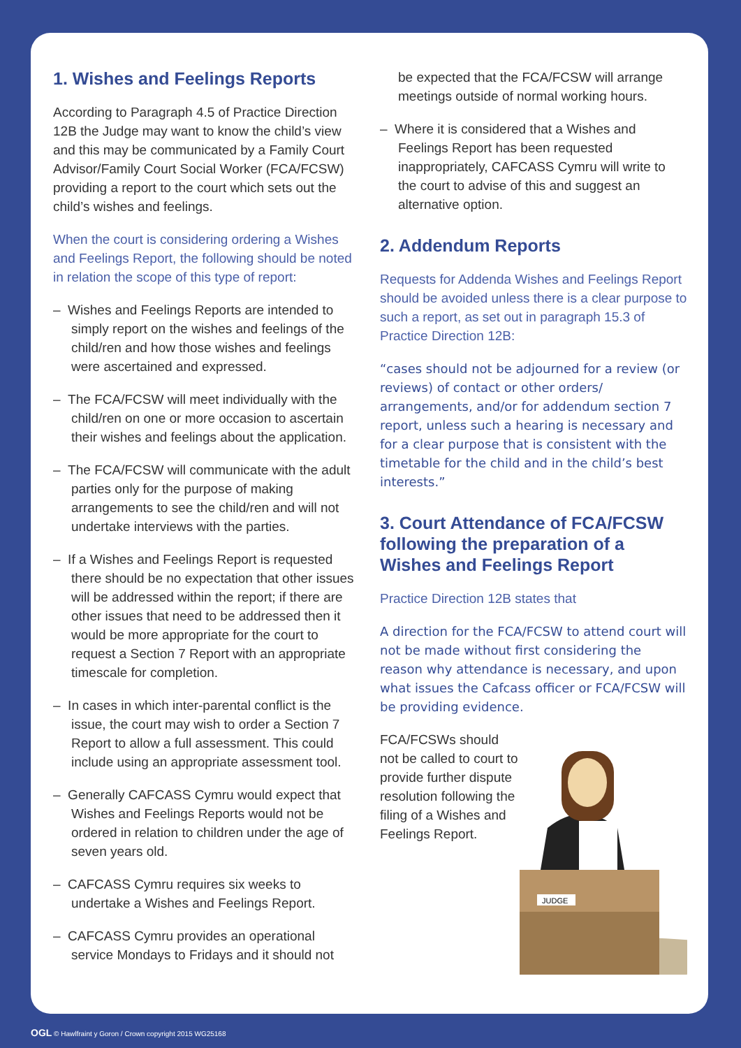1. Wishes and Feelings Reports
According to Paragraph 4.5 of Practice Direction 12B the Judge may want to know the child’s view and this may be communicated by a Family Court Advisor/Family Court Social Worker (FCA/FCSW) providing a report to the court which sets out the child’s wishes and feelings.
When the court is considering ordering a Wishes and Feelings Report, the following should be noted in relation the scope of this type of report:
– Wishes and Feelings Reports are intended to simply report on the wishes and feelings of the child/ren and how those wishes and feelings were ascertained and expressed.
– The FCA/FCSW will meet individually with the child/ren on one or more occasion to ascertain their wishes and feelings about the application.
– The FCA/FCSW will communicate with the adult parties only for the purpose of making arrangements to see the child/ren and will not undertake interviews with the parties.
– If a Wishes and Feelings Report is requested there should be no expectation that other issues will be addressed within the report; if there are other issues that need to be addressed then it would be more appropriate for the court to request a Section 7 Report with an appropriate timescale for completion.
– In cases in which inter-parental conflict is the issue, the court may wish to order a Section 7 Report to allow a full assessment. This could include using an appropriate assessment tool.
– Generally CAFCASS Cymru would expect that Wishes and Feelings Reports would not be ordered in relation to children under the age of seven years old.
– CAFCASS Cymru requires six weeks to undertake a Wishes and Feelings Report.
– CAFCASS Cymru provides an operational service Mondays to Fridays and it should not
be expected that the FCA/FCSW will arrange meetings outside of normal working hours.
– Where it is considered that a Wishes and Feelings Report has been requested inappropriately, CAFCASS Cymru will write to the court to advise of this and suggest an alternative option.
2. Addendum Reports
Requests for Addenda Wishes and Feelings Report should be avoided unless there is a clear purpose to such a report, as set out in paragraph 15.3 of Practice Direction 12B:
“cases should not be adjourned for a review (or reviews) of contact or other orders/ arrangements, and/or for addendum section 7 report, unless such a hearing is necessary and for a clear purpose that is consistent with the timetable for the child and in the child’s best interests.”
3. Court Attendance of FCA/FCSW following the preparation of a Wishes and Feelings Report
Practice Direction 12B states that
A direction for the FCA/FCSW to attend court will not be made without first considering the reason why attendance is necessary, and upon what issues the Cafcass officer or FCA/FCSW will be providing evidence.
FCA/FCSWs should not be called to court to provide further dispute resolution following the filing of a Wishes and Feelings Report.
JUDGE
OGL © Hawlfraint y Goron / Crown copyright 2015 WG25168